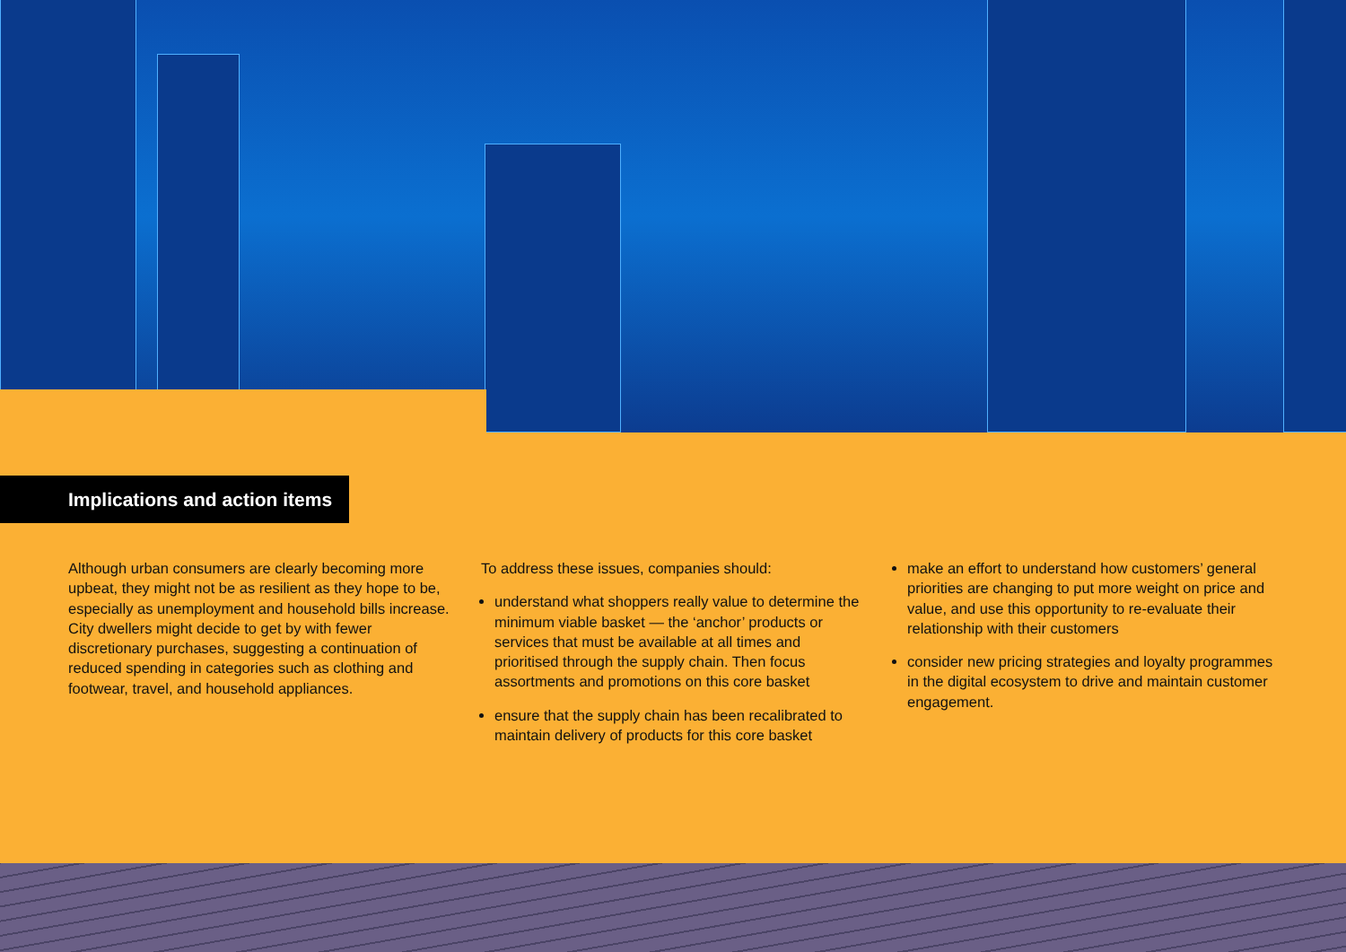Implications and action items
Although urban consumers are clearly becoming more upbeat, they might not be as resilient as they hope to be, especially as unemployment and household bills increase. City dwellers might decide to get by with fewer discretionary purchases, suggesting a continuation of reduced spending in categories such as clothing and footwear, travel, and household appliances.
To address these issues, companies should:
understand what shoppers really value to determine the minimum viable basket — the ‘anchor’ products or services that must be available at all times and prioritised through the supply chain. Then focus assortments and promotions on this core basket
ensure that the supply chain has been recalibrated to maintain delivery of products for this core basket
make an effort to understand how customers’ general priorities are changing to put more weight on price and value, and use this opportunity to re-evaluate their relationship with their customers
consider new pricing strategies and loyalty programmes in the digital ecosystem to drive and maintain customer engagement.